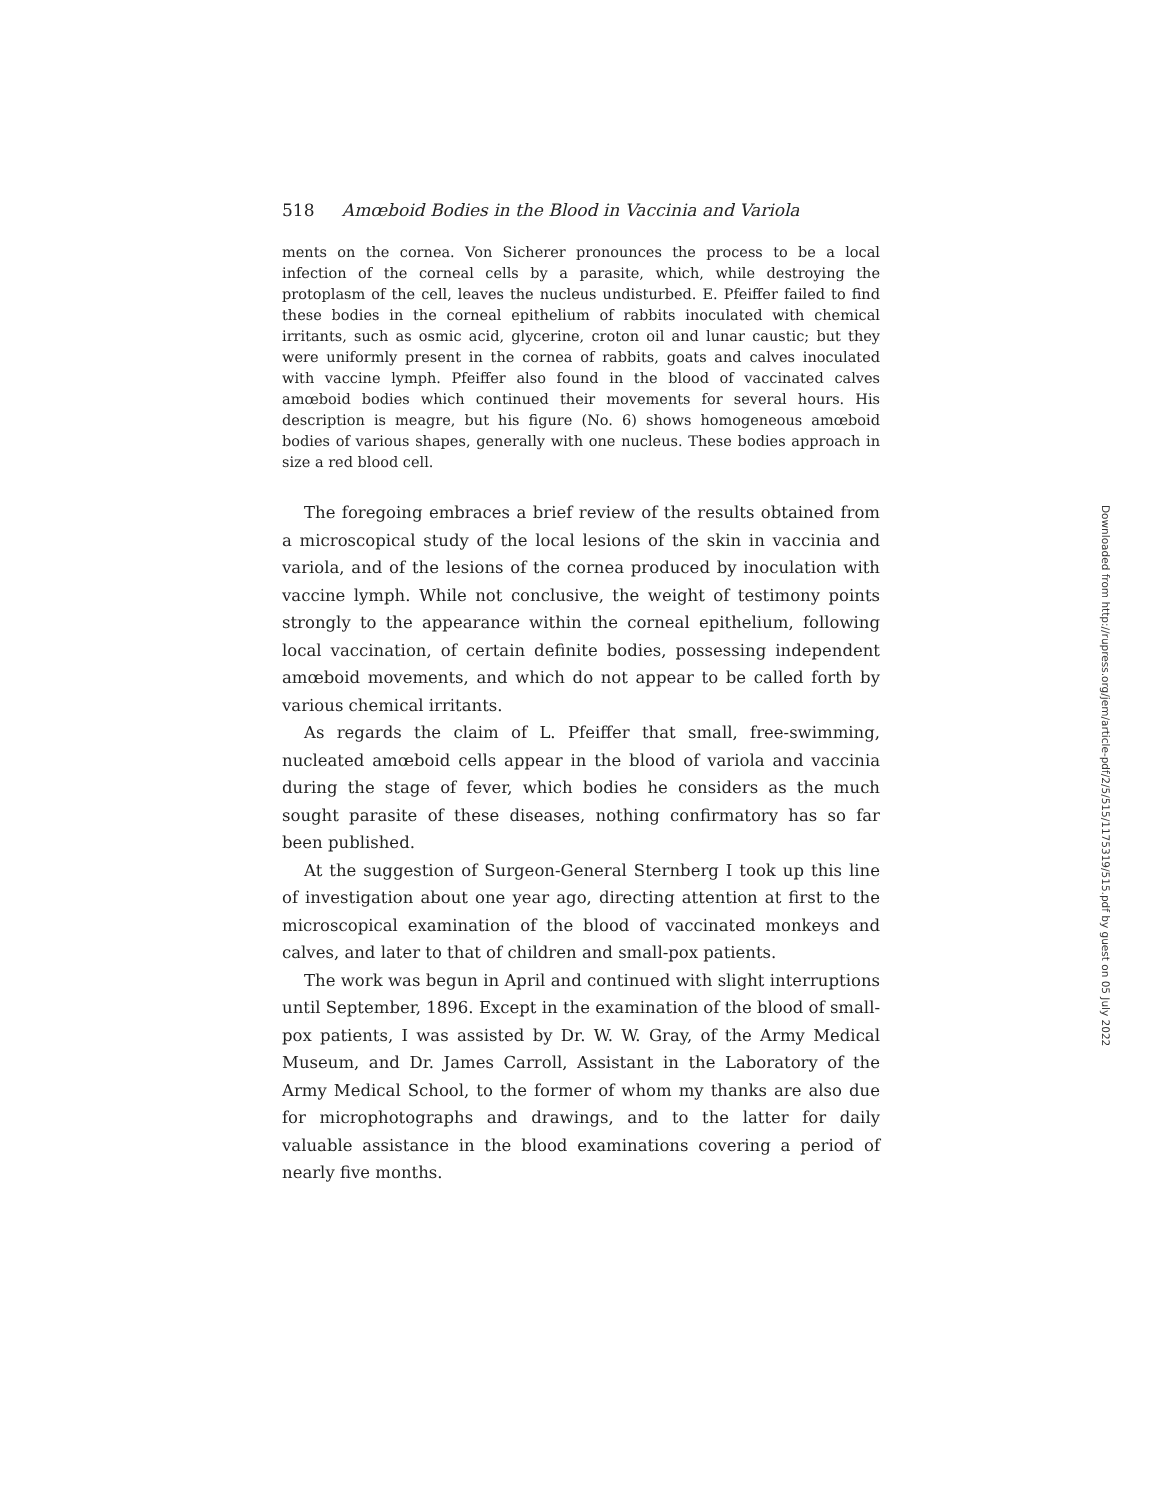518 Amœboid Bodies in the Blood in Vaccinia and Variola
ments on the cornea. Von Sicherer pronounces the process to be a local infection of the corneal cells by a parasite, which, while destroying the protoplasm of the cell, leaves the nucleus undisturbed. E. Pfeiffer failed to find these bodies in the corneal epithelium of rabbits inoculated with chemical irritants, such as osmic acid, glycerine, croton oil and lunar caustic; but they were uniformly present in the cornea of rabbits, goats and calves inoculated with vaccine lymph. Pfeiffer also found in the blood of vaccinated calves amœboid bodies which continued their movements for several hours. His description is meagre, but his figure (No. 6) shows homogeneous amœboid bodies of various shapes, generally with one nucleus. These bodies approach in size a red blood cell.
The foregoing embraces a brief review of the results obtained from a microscopical study of the local lesions of the skin in vaccinia and variola, and of the lesions of the cornea produced by inoculation with vaccine lymph. While not conclusive, the weight of testimony points strongly to the appearance within the corneal epithelium, following local vaccination, of certain definite bodies, possessing independent amœboid movements, and which do not appear to be called forth by various chemical irritants.
As regards the claim of L. Pfeiffer that small, free-swimming, nucleated amœboid cells appear in the blood of variola and vaccinia during the stage of fever, which bodies he considers as the much sought parasite of these diseases, nothing confirmatory has so far been published.
At the suggestion of Surgeon-General Sternberg I took up this line of investigation about one year ago, directing attention at first to the microscopical examination of the blood of vaccinated monkeys and calves, and later to that of children and small-pox patients.
The work was begun in April and continued with slight interruptions until September, 1896. Except in the examination of the blood of small-pox patients, I was assisted by Dr. W. W. Gray, of the Army Medical Museum, and Dr. James Carroll, Assistant in the Laboratory of the Army Medical School, to the former of whom my thanks are also due for microphotographs and drawings, and to the latter for daily valuable assistance in the blood examinations covering a period of nearly five months.
Downloaded from http://rupress.org/jem/article-pdf/2/5/515/1175319/515.pdf by guest on 05 July 2022